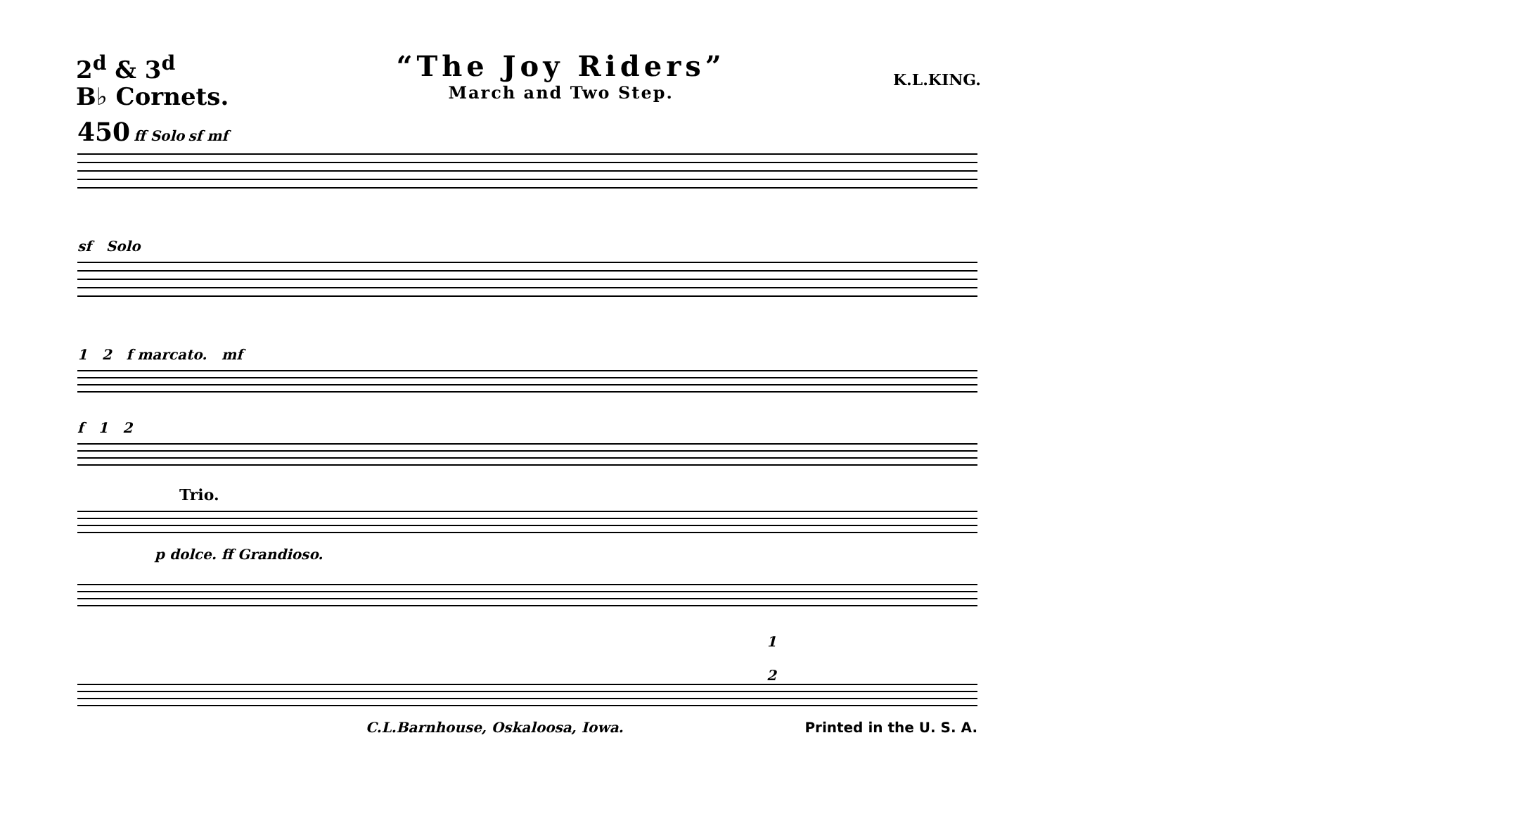2<sup>d</sup> & 3<sup>d</sup>
B♭ Cornets.
“The Joy Riders”
March and Two Step.
K.L.KING.
450 ff Solo sf mf
sf Solo
1 2 f marcato. mf
f 1 2
Trio.
p dolce. ff Grandioso.
1 2
C.L.Barnhouse, Oskaloosa, Iowa. Printed in the U. S. A.